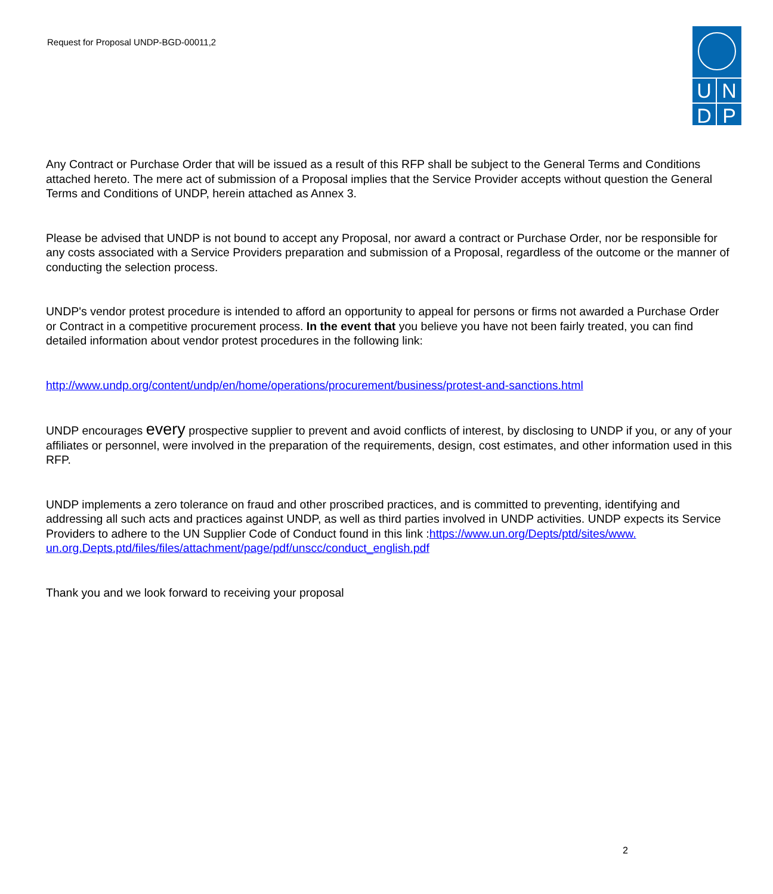Request for Proposal UNDP-BGD-00011,2
UNDP
Any Contract or Purchase Order that will be issued as a result of this RFP shall be subject to the General Terms and Conditions attached hereto. The mere act of submission of a Proposal implies that the Service Provider accepts without question the General Terms and Conditions of UNDP, herein attached as Annex 3.
Please be advised that UNDP is not bound to accept any Proposal, nor award a contract or Purchase Order, nor be responsible for any costs associated with a Service Providers preparation and submission of a Proposal, regardless of the outcome or the manner of conducting the selection process.
UNDP's vendor protest procedure is intended to afford an opportunity to appeal for persons or firms not awarded a Purchase Order or Contract in a competitive procurement process. In the event that you believe you have not been fairly treated, you can find detailed information about vendor protest procedures in the following link:
http://www.undp.org/content/undp/en/home/operations/procurement/business/protest-and-sanctions.html
UNDP encourages every prospective supplier to prevent and avoid conflicts of interest, by disclosing to UNDP if you, or any of your affiliates or personnel, were involved in the preparation of the requirements, design, cost estimates, and other information used in this RFP.
UNDP implements a zero tolerance on fraud and other proscribed practices, and is committed to preventing, identifying and addressing all such acts and practices against UNDP, as well as third parties involved in UNDP activities. UNDP expects its Service Providers to adhere to the UN Supplier Code of Conduct found in this link :https://www.un.org/Depts/ptd/sites/www. un.org.Depts.ptd/files/files/attachment/page/pdf/unscc/conduct_english.pdf
Thank you and we look forward to receiving your proposal
2